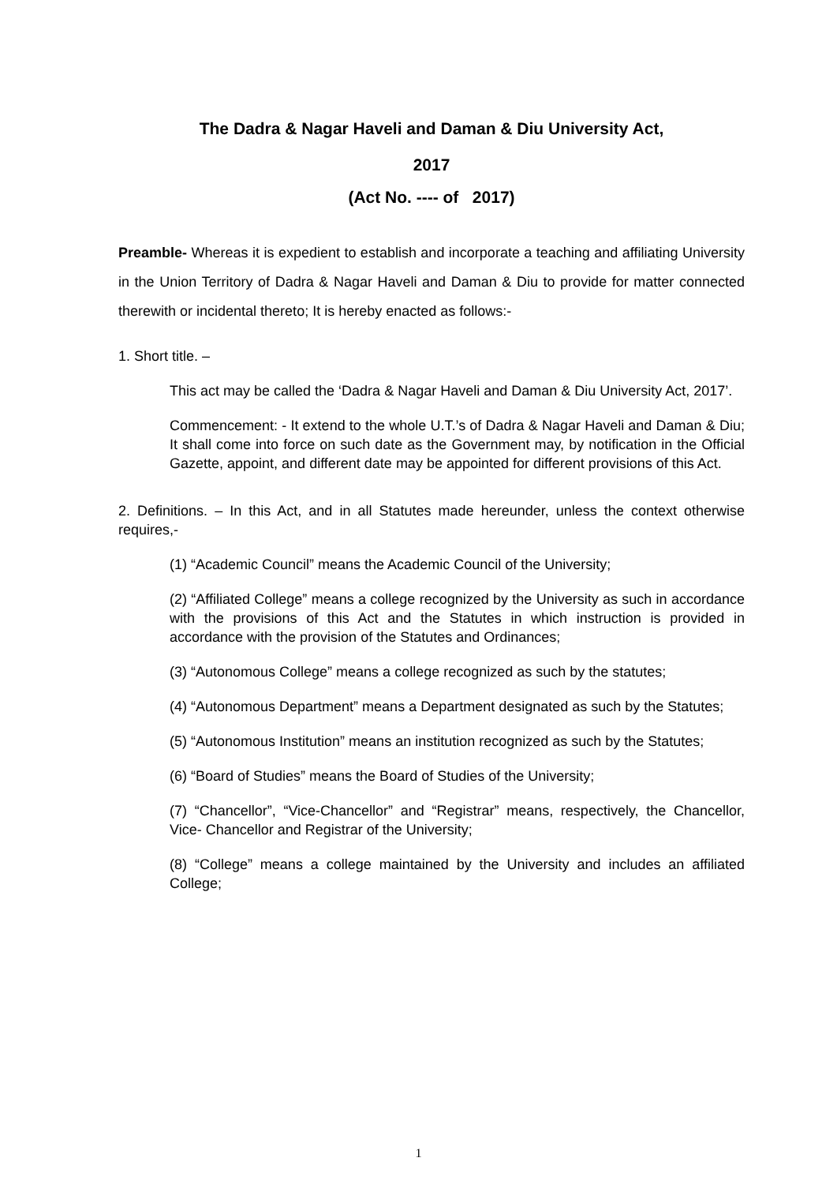The Dadra & Nagar Haveli and Daman & Diu University Act,
2017
(Act No. ---- of 2017)
Preamble- Whereas it is expedient to establish and incorporate a teaching and affiliating University in the Union Territory of Dadra & Nagar Haveli and Daman & Diu to provide for matter connected therewith or incidental thereto; It is hereby enacted as follows:-
1. Short title. –
This act may be called the ‘Dadra & Nagar Haveli and Daman & Diu University Act, 2017’.
Commencement: - It extend to the whole U.T.’s of Dadra & Nagar Haveli and Daman & Diu; It shall come into force on such date as the Government may, by notification in the Official Gazette, appoint, and different date may be appointed for different provisions of this Act.
2. Definitions. – In this Act, and in all Statutes made hereunder, unless the context otherwise requires,-
(1) “Academic Council” means the Academic Council of the University;
(2) “Affiliated College” means a college recognized by the University as such in accordance with the provisions of this Act and the Statutes in which instruction is provided in accordance with the provision of the Statutes and Ordinances;
(3) “Autonomous College” means a college recognized as such by the statutes;
(4) “Autonomous Department” means a Department designated as such by the Statutes;
(5) “Autonomous Institution” means an institution recognized as such by the Statutes;
(6) “Board of Studies” means the Board of Studies of the University;
(7) “Chancellor”, “Vice-Chancellor” and “Registrar” means, respectively, the Chancellor, Vice- Chancellor and Registrar of the University;
(8) “College” means a college maintained by the University and includes an affiliated College;
1